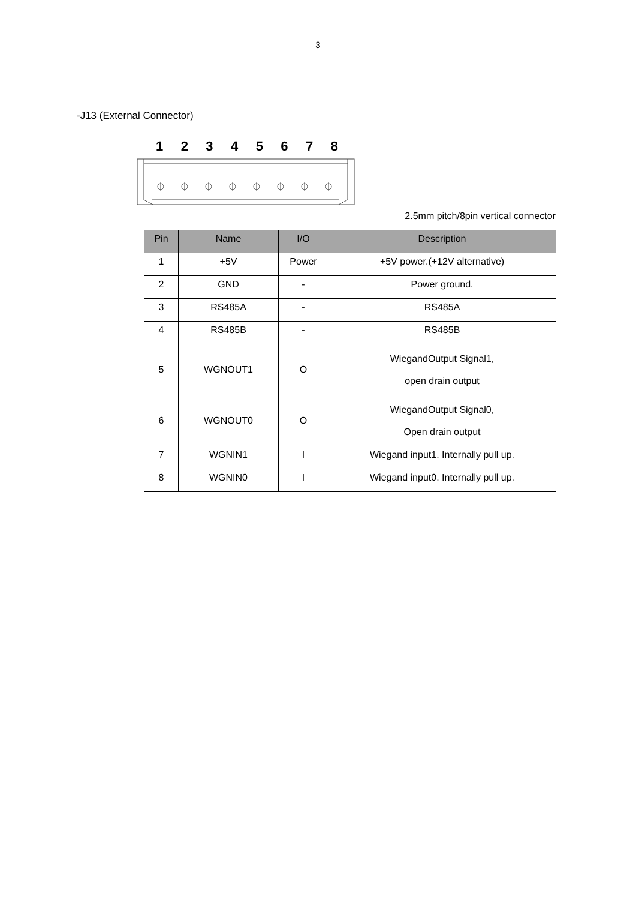3
-J13 (External Connector)
1 2 3 4 5 6 7 8
2.5mm pitch/8pin vertical connector
| Pin | Name | I/O | Description |
| --- | --- | --- | --- |
| 1 | +5V | Power | +5V power.(+12V alternative) |
| 2 | GND | - | Power ground. |
| 3 | RS485A | - | RS485A |
| 4 | RS485B | - | RS485B |
| 5 | WGNOUT1 | O | WiegandOutput Signal1, open drain output |
| 6 | WGNOUT0 | O | WiegandOutput Signal0, Open drain output |
| 7 | WGNIN1 | I | Wiegand input1. Internally pull up. |
| 8 | WGNIN0 | I | Wiegand input0. Internally pull up. |